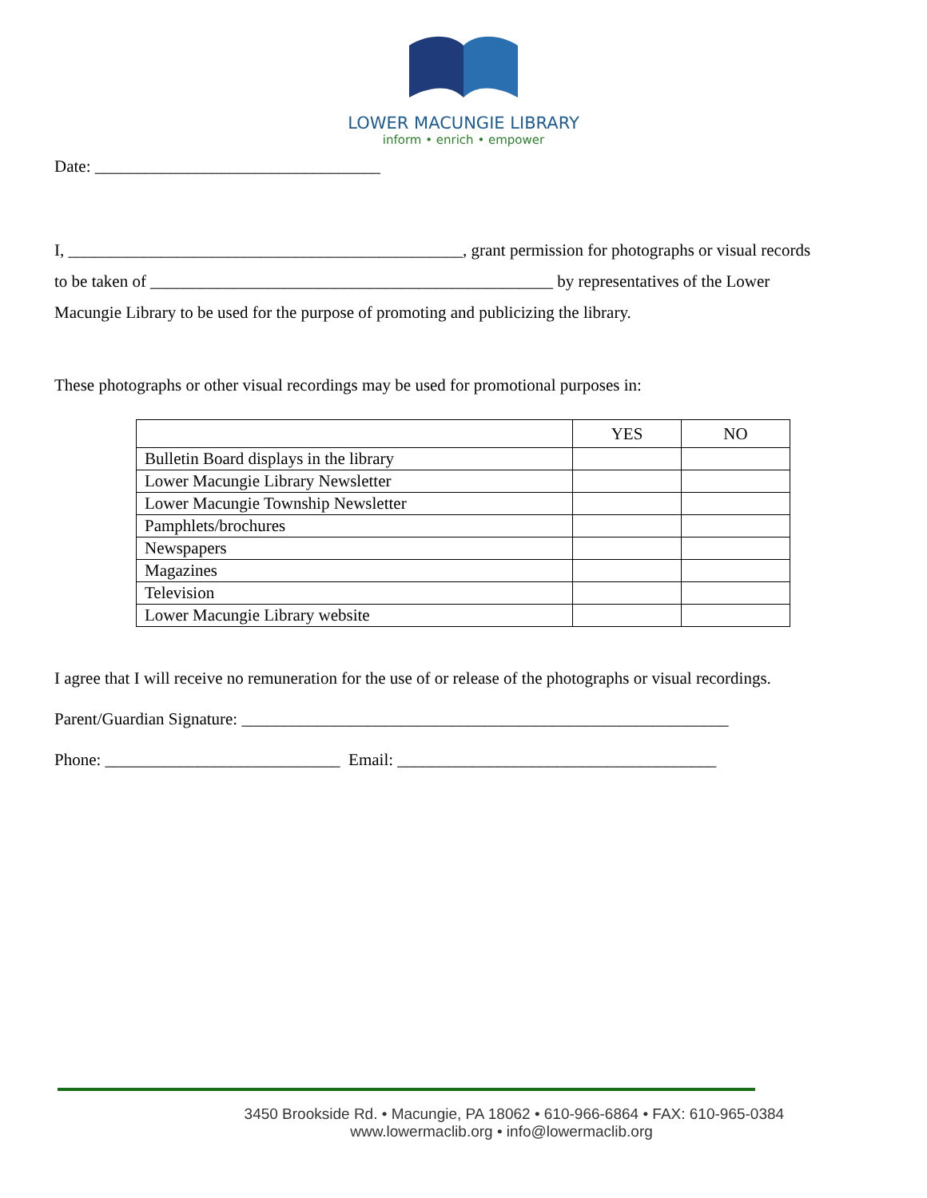LOWER MACUNGIE LIBRARY
inform • enrich • empower
Date: __________________________________
I, _______________________________________________, grant permission for photographs or visual records
to be taken of ________________________________________________ by representatives of the Lower
Macungie Library to be used for the purpose of promoting and publicizing the library.
These photographs or other visual recordings may be used for promotional purposes in:
| | YES | NO |
| --- | --- | --- |
| Bulletin Board displays in the library | | |
| Lower Macungie Library Newsletter | | |
| Lower Macungie Township Newsletter | | |
| Pamphlets/brochures | | |
| Newspapers | | |
| Magazines | | |
| Television | | |
| Lower Macungie Library website | | |
I agree that I will receive no remuneration for the use of or release of the photographs or visual recordings.
Parent/Guardian Signature: __________________________________________________________
Phone: ____________________________ Email: ______________________________________
3450 Brookside Rd. • Macungie, PA 18062 • 610-966-6864 • FAX: 610-965-0384
www.lowermaclib.org • info@lowermaclib.org